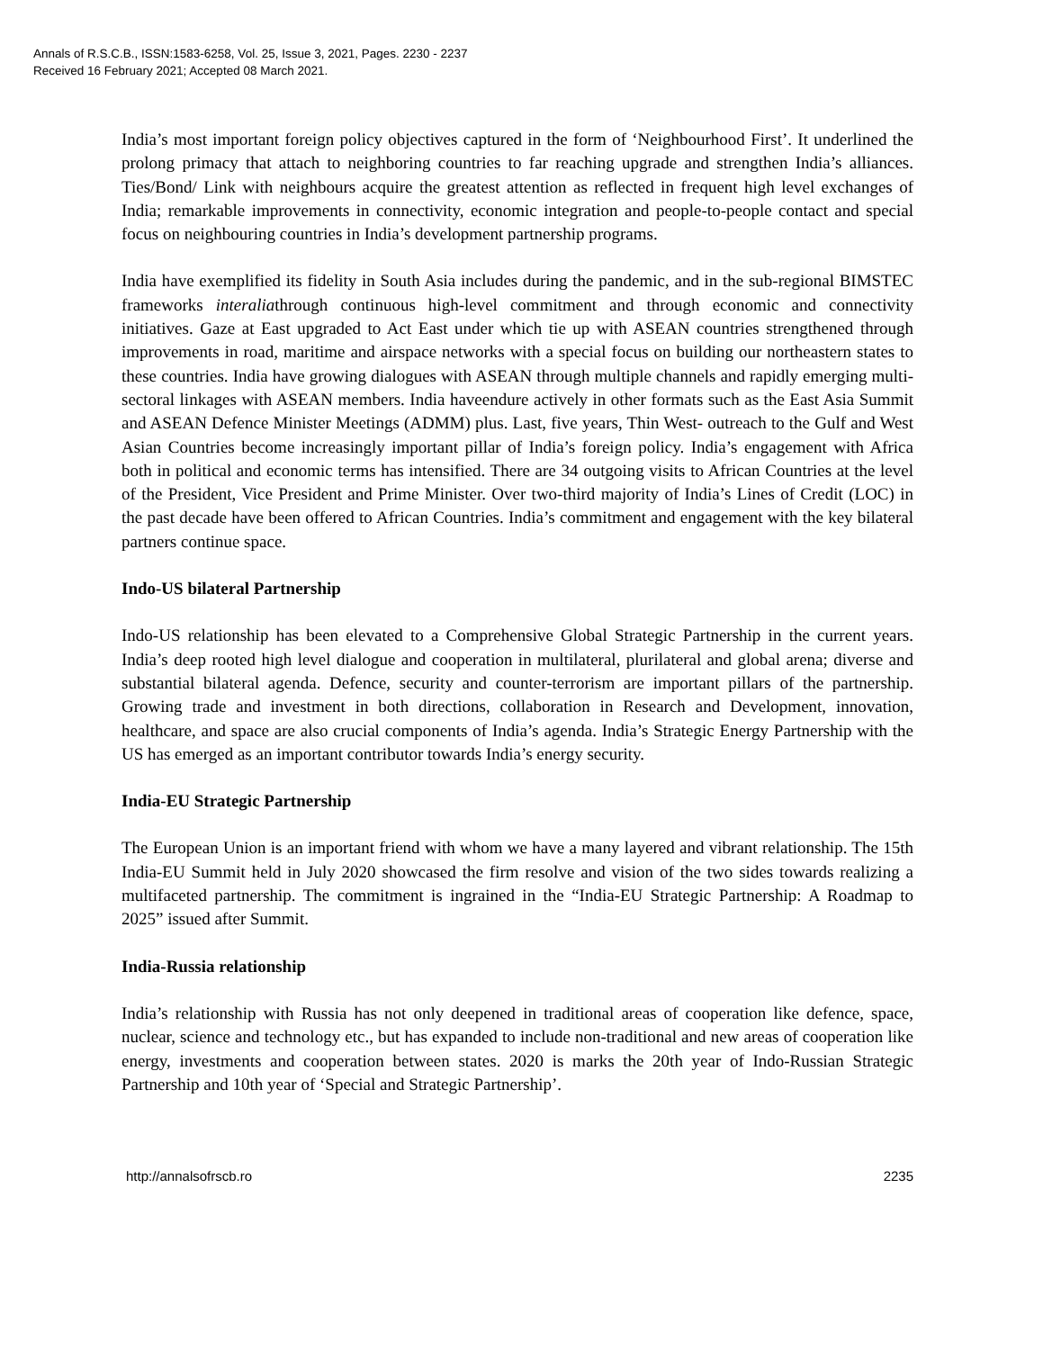Annals of R.S.C.B., ISSN:1583-6258, Vol. 25, Issue 3, 2021, Pages. 2230 - 2237
Received 16 February 2021; Accepted 08 March 2021.
India’s most important foreign policy objectives captured in the form of ‘Neighbourhood First’. It underlined the prolong primacy that attach to neighboring countries to far reaching upgrade and strengthen India’s alliances. Ties/Bond/ Link with neighbours acquire the greatest attention as reflected in frequent high level exchanges of India; remarkable improvements in connectivity, economic integration and people-to-people contact and special focus on neighbouring countries in India’s development partnership programs.
India have exemplified its fidelity in South Asia includes during the pandemic, and in the sub-regional BIMSTEC frameworks interaliathrough continuous high-level commitment and through economic and connectivity initiatives. Gaze at East upgraded to Act East under which tie up with ASEAN countries strengthened through improvements in road, maritime and airspace networks with a special focus on building our northeastern states to these countries. India have growing dialogues with ASEAN through multiple channels and rapidly emerging multi-sectoral linkages with ASEAN members. India haveendure actively in other formats such as the East Asia Summit and ASEAN Defence Minister Meetings (ADMM) plus. Last, five years, Thin West- outreach to the Gulf and West Asian Countries become increasingly important pillar of India’s foreign policy. India’s engagement with Africa both in political and economic terms has intensified. There are 34 outgoing visits to African Countries at the level of the President, Vice President and Prime Minister. Over two-third majority of India’s Lines of Credit (LOC) in the past decade have been offered to African Countries. India’s commitment and engagement with the key bilateral partners continue space.
Indo-US bilateral Partnership
Indo-US relationship has been elevated to a Comprehensive Global Strategic Partnership in the current years. India’s deep rooted high level dialogue and cooperation in multilateral, plurilateral and global arena; diverse and substantial bilateral agenda. Defence, security and counter-terrorism are important pillars of the partnership. Growing trade and investment in both directions, collaboration in Research and Development, innovation, healthcare, and space are also crucial components of India’s agenda. India’s Strategic Energy Partnership with the US has emerged as an important contributor towards India’s energy security.
India-EU Strategic Partnership
The European Union is an important friend with whom we have a many layered and vibrant relationship. The 15th India-EU Summit held in July 2020 showcased the firm resolve and vision of the two sides towards realizing a multifaceted partnership. The commitment is ingrained in the “India-EU Strategic Partnership: A Roadmap to 2025” issued after Summit.
India-Russia relationship
India’s relationship with Russia has not only deepened in traditional areas of cooperation like defence, space, nuclear, science and technology etc., but has expanded to include non-traditional and new areas of cooperation like energy, investments and cooperation between states. 2020 is marks the 20th year of Indo-Russian Strategic Partnership and 10th year of ‘Special and Strategic Partnership’.
http://annalsofrscb.ro 2235